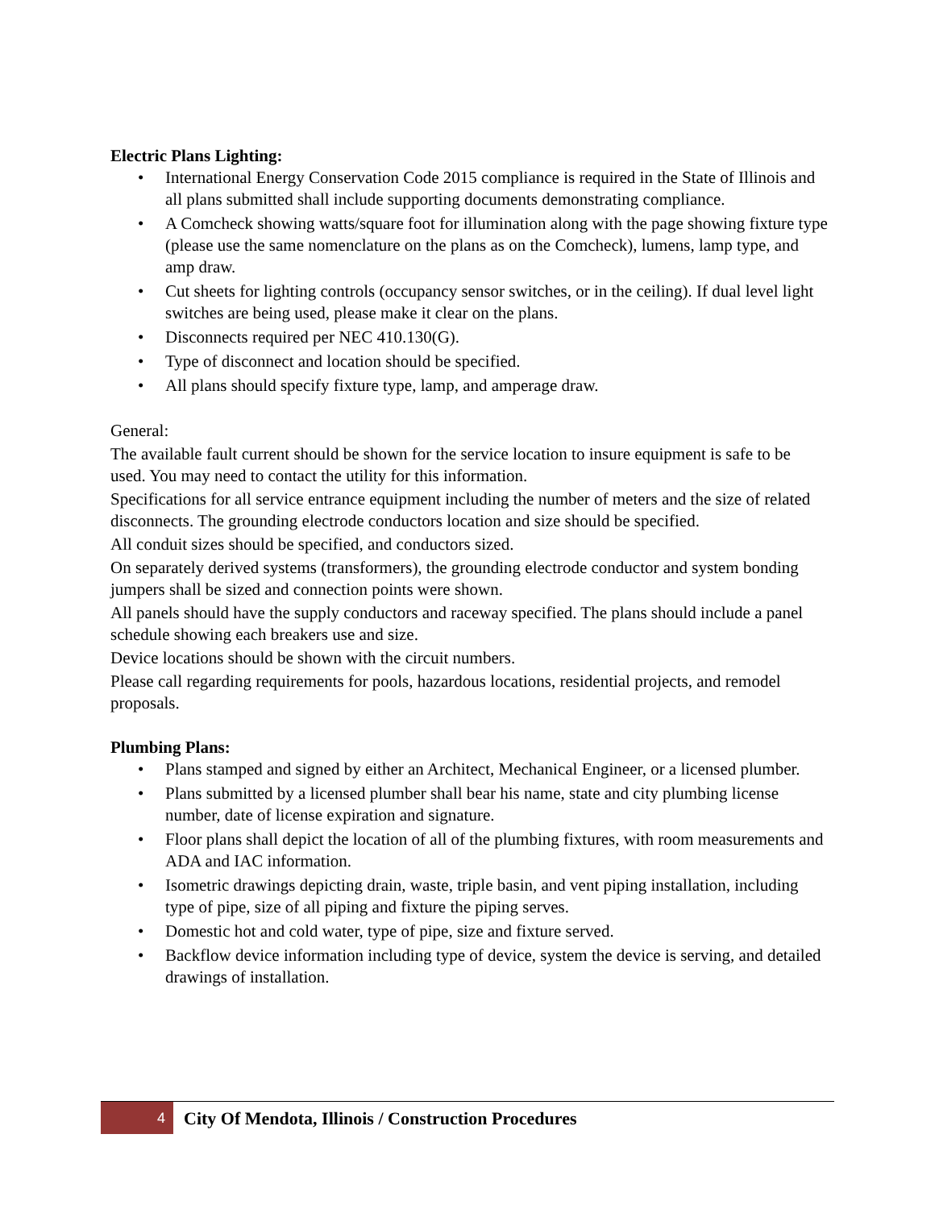Electric Plans Lighting:
• International Energy Conservation Code 2015 compliance is required in the State of Illinois and all plans submitted shall include supporting documents demonstrating compliance.
• A Comcheck showing watts/square foot for illumination along with the page showing fixture type (please use the same nomenclature on the plans as on the Comcheck), lumens, lamp type, and amp draw.
• Cut sheets for lighting controls (occupancy sensor switches, or in the ceiling). If dual level light switches are being used, please make it clear on the plans.
• Disconnects required per NEC 410.130(G).
• Type of disconnect and location should be specified.
• All plans should specify fixture type, lamp, and amperage draw.
General:
The available fault current should be shown for the service location to insure equipment is safe to be used. You may need to contact the utility for this information.
Specifications for all service entrance equipment including the number of meters and the size of related disconnects. The grounding electrode conductors location and size should be specified.
All conduit sizes should be specified, and conductors sized.
On separately derived systems (transformers), the grounding electrode conductor and system bonding jumpers shall be sized and connection points were shown.
All panels should have the supply conductors and raceway specified. The plans should include a panel schedule showing each breakers use and size.
Device locations should be shown with the circuit numbers.
Please call regarding requirements for pools, hazardous locations, residential projects, and remodel proposals.
Plumbing Plans:
• Plans stamped and signed by either an Architect, Mechanical Engineer, or a licensed plumber.
• Plans submitted by a licensed plumber shall bear his name, state and city plumbing license number, date of license expiration and signature.
• Floor plans shall depict the location of all of the plumbing fixtures, with room measurements and ADA and IAC information.
• Isometric drawings depicting drain, waste, triple basin, and vent piping installation, including type of pipe, size of all piping and fixture the piping serves.
• Domestic hot and cold water, type of pipe, size and fixture served.
• Backflow device information including type of device, system the device is serving, and detailed drawings of installation.
4
City Of Mendota, Illinois / Construction Procedures